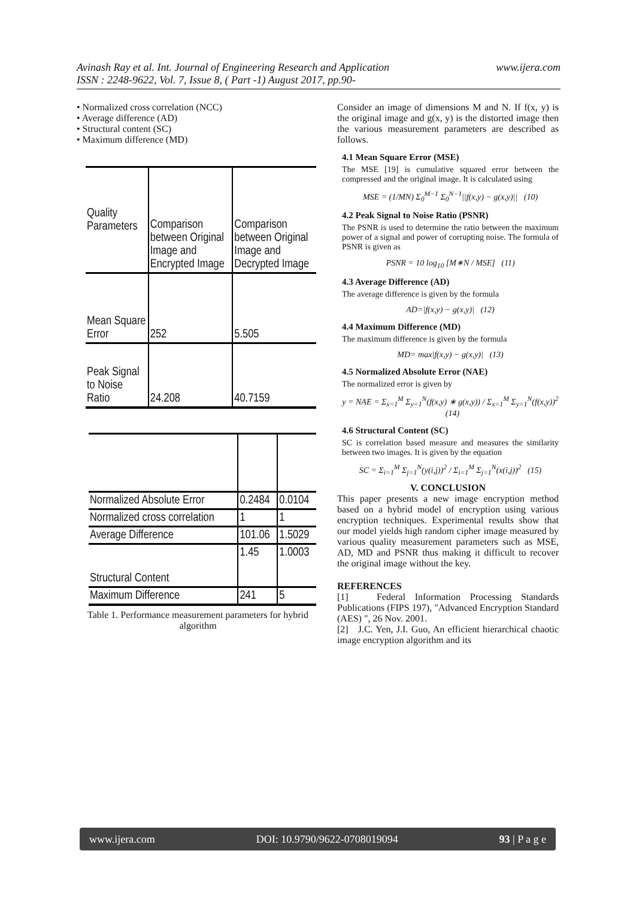www.ijera.com Avinash Ray et al. Int. Journal of Engineering Research and Application
ISSN : 2248-9622, Vol. 7, Issue 8, ( Part -1) August 2017, pp.90-
• Normalized cross correlation (NCC)
• Average difference (AD)
• Structural content (SC)
• Maximum difference (MD)
| Quality Parameters | Comparison between Original Image and Encrypted Image | Comparison between Original Image and Decrypted Image |
| Mean Square Error | 252 | 5.505 |
| Peak Signal to Noise Ratio | 24.208 | 40.7159 |
| Normalized Absolute Error | 0.2484 | 0.0104 |
| Normalized cross correlation | 1 | 1 |
| Average Difference | 101.06 | 1.5029 |
| Structural Content | 1.45 | 1.0003 |
| Maximum Difference | 241 | 5 |
Table 1. Performance measurement parameters for hybrid algorithm
Consider an image of dimensions M and N. If f(x, y) is the original image and g(x, y) is the distorted image then the various measurement parameters are described as follows.
4.1 Mean Square Error (MSE)
The MSE [19] is cumulative squared error between the compressed and the original image. It is calculated using
MSE = (1/MN) Σ<sub>0</sub><sup>M−1</sup> Σ<sub>0</sub><sup>N−1</sup>||f(x,y) − g(x,y)|| (10)
4.2 Peak Signal to Noise Ratio (PSNR)
The PSNR is used to determine the ratio between the maximum power of a signal and power of corrupting noise. The formula of PSNR is given as
PSNR = 10 log<sub>10</sub> [M∗N / MSE] (11)
4.3 Average Difference (AD)
The average difference is given by the formula
AD=|f(x,y) − g(x,y)| (12)
4.4 Maximum Difference (MD)
The maximum difference is given by the formula
MD= max|f(x,y) − g(x,y)| (13)
4.5 Normalized Absolute Error (NAE)
The normalized error is given by
y = NAE = Σ<sub>x=1</sub><sup>M</sup> Σ<sub>y=1</sub><sup>N</sup>(f(x,y) ∗ g(x,y)) / Σ<sub>x=1</sub><sup>M</sup> Σ<sub>y=1</sub><sup>N</sup>(f(x,y))<sup>2</sup> (14)
4.6 Structural Content (SC)
SC is correlation based measure and measures the similarity between two images. It is given by the equation
SC = Σ<sub>i=1</sub><sup>M</sup> Σ<sub>j=1</sub><sup>N</sup>(y(i,j))<sup>2</sup> / Σ<sub>i=1</sub><sup>M</sup> Σ<sub>j=1</sub><sup>N</sup>(x(i,j))<sup>2</sup> (15)
V. CONCLUSION
This paper presents a new image encryption method based on a hybrid model of encryption using various encryption techniques. Experimental results show that our model yields high random cipher image measured by various quality measurement parameters such as MSE, AD, MD and PSNR thus making it difficult to recover the original image without the key.
REFERENCES
[1] Federal Information Processing Standards Publications (FIPS 197), "Advanced Encryption Standard (AES) ", 26 Nov. 2001.
[2] J.C. Yen, J.I. Guo, An efficient hierarchical chaotic image encryption algorithm and its
www.ijera.com DOI: 10.9790/9622-0708019094 93 | P a g e